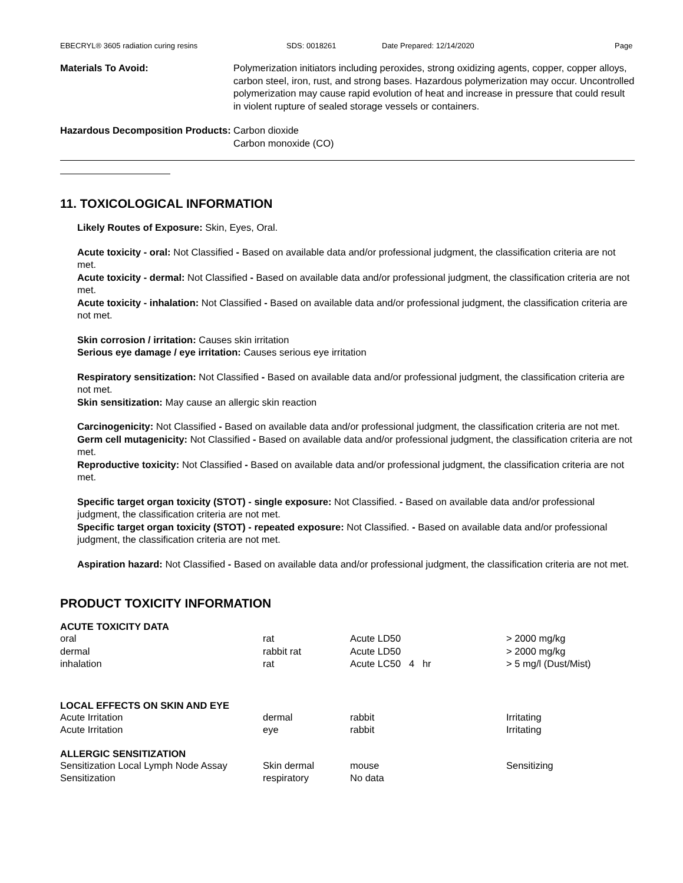EBECRYL® 3605 radiation curing resins SDS: 0018261 Date Prepared: 12/14/2020 Page
Materials To Avoid: Polymerization initiators including peroxides, strong oxidizing agents, copper, copper alloys, carbon steel, iron, rust, and strong bases. Hazardous polymerization may occur. Uncontrolled polymerization may cause rapid evolution of heat and increase in pressure that could result in violent rupture of sealed storage vessels or containers.
Hazardous Decomposition Products:
Carbon dioxide
Carbon monoxide (CO)
11. TOXICOLOGICAL INFORMATION
Likely Routes of Exposure: Skin, Eyes, Oral.
Acute toxicity - oral: Not Classified - Based on available data and/or professional judgment, the classification criteria are not met.
Acute toxicity - dermal: Not Classified - Based on available data and/or professional judgment, the classification criteria are not met.
Acute toxicity - inhalation: Not Classified - Based on available data and/or professional judgment, the classification criteria are not met.
Skin corrosion / irritation: Causes skin irritation
Serious eye damage / eye irritation: Causes serious eye irritation
Respiratory sensitization: Not Classified - Based on available data and/or professional judgment, the classification criteria are not met.
Skin sensitization: May cause an allergic skin reaction
Carcinogenicity: Not Classified - Based on available data and/or professional judgment, the classification criteria are not met.
Germ cell mutagenicity: Not Classified - Based on available data and/or professional judgment, the classification criteria are not met.
Reproductive toxicity: Not Classified - Based on available data and/or professional judgment, the classification criteria are not met.
Specific target organ toxicity (STOT) - single exposure: Not Classified. - Based on available data and/or professional judgment, the classification criteria are not met.
Specific target organ toxicity (STOT) - repeated exposure: Not Classified. - Based on available data and/or professional judgment, the classification criteria are not met.
Aspiration hazard: Not Classified - Based on available data and/or professional judgment, the classification criteria are not met.
PRODUCT TOXICITY INFORMATION
| ACUTE TOXICITY DATA | | | |
| --- | --- | --- | --- |
| oral | rat | Acute LD50 | > 2000 mg/kg |
| dermal | rabbit rat | Acute LD50 | > 2000 mg/kg |
| inhalation | rat | Acute LC50 4 hr | > 5 mg/l (Dust/Mist) |
| LOCAL EFFECTS ON SKIN AND EYE | | | |
| Acute Irritation | dermal | rabbit | Irritating |
| Acute Irritation | eye | rabbit | Irritating |
| ALLERGIC SENSITIZATION | | | |
| Sensitization Local Lymph Node Assay | Skin dermal | mouse | Sensitizing |
| Sensitization | respiratory | No data | |